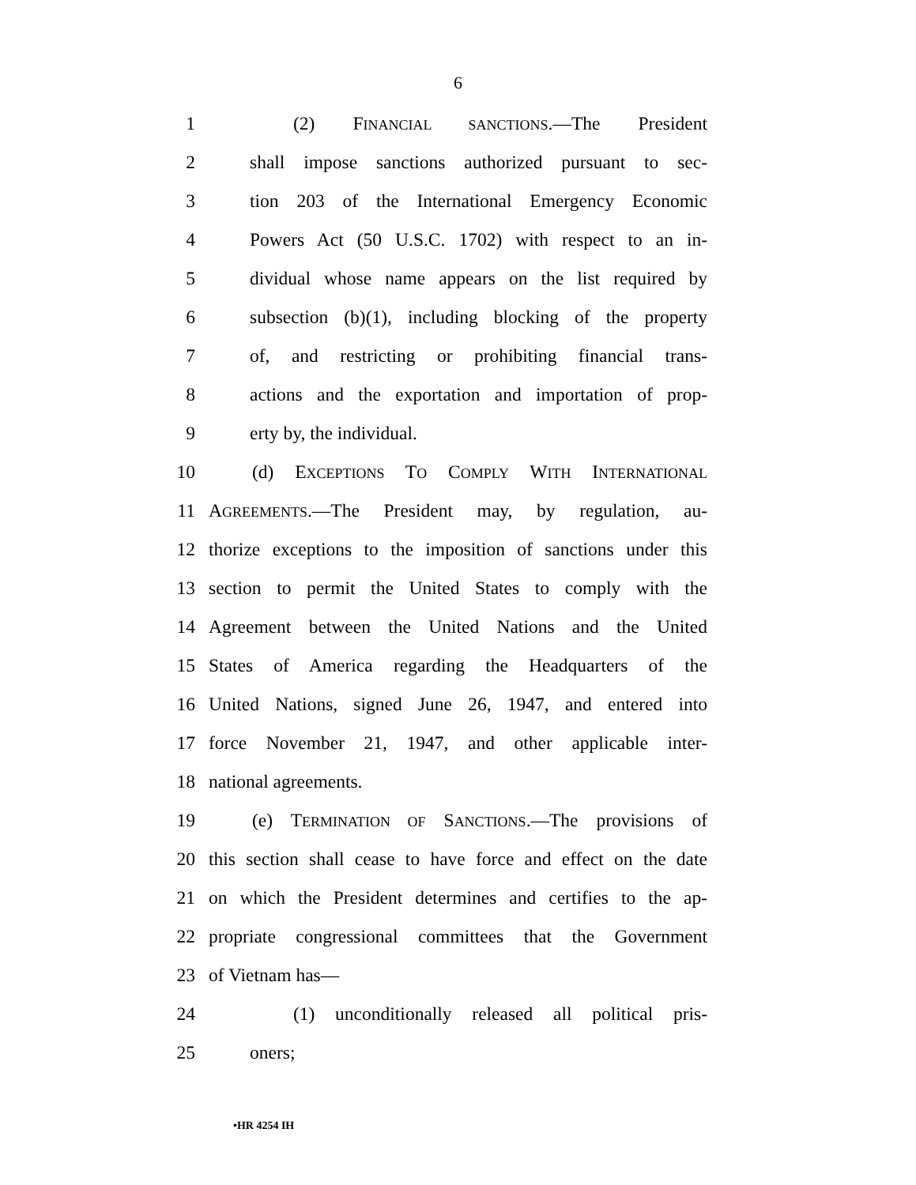6
1 (2) FINANCIAL SANCTIONS.—The President
2 shall impose sanctions authorized pursuant to sec-
3 tion 203 of the International Emergency Economic
4 Powers Act (50 U.S.C. 1702) with respect to an in-
5 dividual whose name appears on the list required by
6 subsection (b)(1), including blocking of the property
7 of, and restricting or prohibiting financial trans-
8 actions and the exportation and importation of prop-
9 erty by, the individual.
10 (d) EXCEPTIONS TO COMPLY WITH INTERNATIONAL
11 AGREEMENTS.—The President may, by regulation, au-
12 thorize exceptions to the imposition of sanctions under this
13 section to permit the United States to comply with the
14 Agreement between the United Nations and the United
15 States of America regarding the Headquarters of the
16 United Nations, signed June 26, 1947, and entered into
17 force November 21, 1947, and other applicable inter-
18 national agreements.
19 (e) TERMINATION OF SANCTIONS.—The provisions of
20 this section shall cease to have force and effect on the date
21 on which the President determines and certifies to the ap-
22 propriate congressional committees that the Government
23 of Vietnam has—
24 (1) unconditionally released all political pris-
25 oners;
•HR 4254 IH